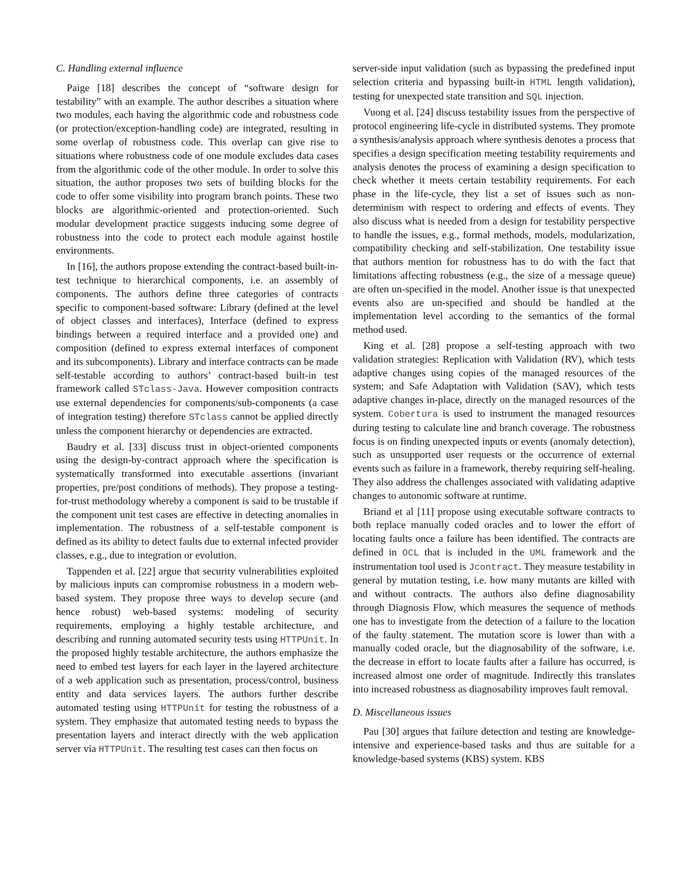C. Handling external influence
Paige [18] describes the concept of “software design for testability” with an example. The author describes a situation where two modules, each having the algorithmic code and robustness code (or protection/exception-handling code) are integrated, resulting in some overlap of robustness code. This overlap can give rise to situations where robustness code of one module excludes data cases from the algorithmic code of the other module. In order to solve this situation, the author proposes two sets of building blocks for the code to offer some visibility into program branch points. These two blocks are algorithmic-oriented and protection-oriented. Such modular development practice suggests inducing some degree of robustness into the code to protect each module against hostile environments.
In [16], the authors propose extending the contract-based built-in-test technique to hierarchical components, i.e. an assembly of components. The authors define three categories of contracts specific to component-based software: Library (defined at the level of object classes and interfaces), Interface (defined to express bindings between a required interface and a provided one) and composition (defined to express external interfaces of component and its subcomponents). Library and interface contracts can be made self-testable according to authors’ contract-based built-in test framework called STclass-Java. However composition contracts use external dependencies for components/sub-components (a case of integration testing) therefore STclass cannot be applied directly unless the component hierarchy or dependencies are extracted.
Baudry et al. [33] discuss trust in object-oriented components using the design-by-contract approach where the specification is systematically transformed into executable assertions (invariant properties, pre/post conditions of methods). They propose a testing-for-trust methodology whereby a component is said to be trustable if the component unit test cases are effective in detecting anomalies in implementation. The robustness of a self-testable component is defined as its ability to detect faults due to external infected provider classes, e.g., due to integration or evolution.
Tappenden et al. [22] argue that security vulnerabilities exploited by malicious inputs can compromise robustness in a modern web-based system. They propose three ways to develop secure (and hence robust) web-based systems: modeling of security requirements, employing a highly testable architecture, and describing and running automated security tests using HTTPUnit. In the proposed highly testable architecture, the authors emphasize the need to embed test layers for each layer in the layered architecture of a web application such as presentation, process/control, business entity and data services layers. The authors further describe automated testing using HTTPUnit for testing the robustness of a system. They emphasize that automated testing needs to bypass the presentation layers and interact directly with the web application server via HTTPUnit. The resulting test cases can then focus on
server-side input validation (such as bypassing the predefined input selection criteria and bypassing built-in HTML length validation), testing for unexpected state transition and SQL injection.
Vuong et al. [24] discuss testability issues from the perspective of protocol engineering life-cycle in distributed systems. They promote a synthesis/analysis approach where synthesis denotes a process that specifies a design specification meeting testability requirements and analysis denotes the process of examining a design specification to check whether it meets certain testability requirements. For each phase in the life-cycle, they list a set of issues such as non-determinism with respect to ordering and effects of events. They also discuss what is needed from a design for testability perspective to handle the issues, e.g., formal methods, models, modularization, compatibility checking and self-stabilization. One testability issue that authors mention for robustness has to do with the fact that limitations affecting robustness (e.g., the size of a message queue) are often un-specified in the model. Another issue is that unexpected events also are un-specified and should be handled at the implementation level according to the semantics of the formal method used.
King et al. [28] propose a self-testing approach with two validation strategies: Replication with Validation (RV), which tests adaptive changes using copies of the managed resources of the system; and Safe Adaptation with Validation (SAV), which tests adaptive changes in-place, directly on the managed resources of the system. Cobertura is used to instrument the managed resources during testing to calculate line and branch coverage. The robustness focus is on finding unexpected inputs or events (anomaly detection), such as unsupported user requests or the occurrence of external events such as failure in a framework, thereby requiring self-healing. They also address the challenges associated with validating adaptive changes to autonomic software at runtime.
Briand et al [11] propose using executable software contracts to both replace manually coded oracles and to lower the effort of locating faults once a failure has been identified. The contracts are defined in OCL that is included in the UML framework and the instrumentation tool used is Jcontract. They measure testability in general by mutation testing, i.e. how many mutants are killed with and without contracts. The authors also define diagnosability through Diagnosis Flow, which measures the sequence of methods one has to investigate from the detection of a failure to the location of the faulty statement. The mutation score is lower than with a manually coded oracle, but the diagnosability of the software, i.e. the decrease in effort to locate faults after a failure has occurred, is increased almost one order of magnitude. Indirectly this translates into increased robustness as diagnosability improves fault removal.
D. Miscellaneous issues
Pau [30] argues that failure detection and testing are knowledge-intensive and experience-based tasks and thus are suitable for a knowledge-based systems (KBS) system. KBS